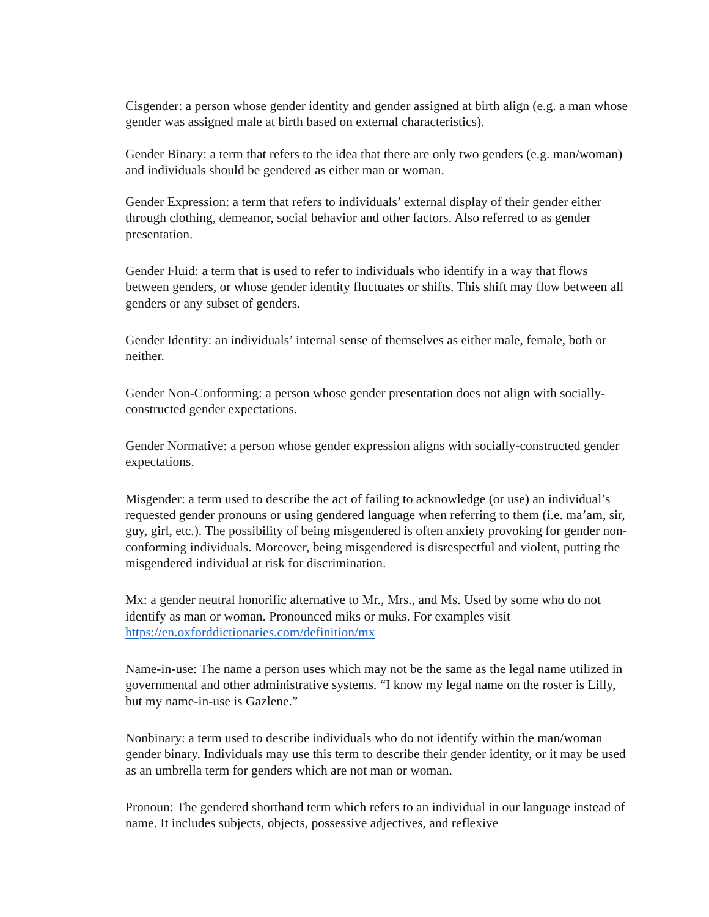Cisgender: a person whose gender identity and gender assigned at birth align (e.g. a man whose gender was assigned male at birth based on external characteristics).
Gender Binary: a term that refers to the idea that there are only two genders (e.g. man/woman) and individuals should be gendered as either man or woman.
Gender Expression: a term that refers to individuals’ external display of their gender either through clothing, demeanor, social behavior and other factors. Also referred to as gender presentation.
Gender Fluid: a term that is used to refer to individuals who identify in a way that flows between genders, or whose gender identity fluctuates or shifts. This shift may flow between all genders or any subset of genders.
Gender Identity: an individuals’ internal sense of themselves as either male, female, both or neither.
Gender Non-Conforming: a person whose gender presentation does not align with socially-constructed gender expectations.
Gender Normative: a person whose gender expression aligns with socially-constructed gender expectations.
Misgender: a term used to describe the act of failing to acknowledge (or use) an individual’s requested gender pronouns or using gendered language when referring to them (i.e. ma’am, sir, guy, girl, etc.). The possibility of being misgendered is often anxiety provoking for gender non-conforming individuals. Moreover, being misgendered is disrespectful and violent, putting the misgendered individual at risk for discrimination.
Mx: a gender neutral honorific alternative to Mr., Mrs., and Ms. Used by some who do not identify as man or woman. Pronounced miks or muks. For examples visit https://en.oxforddictionaries.com/definition/mx
Name-in-use: The name a person uses which may not be the same as the legal name utilized in governmental and other administrative systems. “I know my legal name on the roster is Lilly, but my name-in-use is Gazlene.”
Nonbinary: a term used to describe individuals who do not identify within the man/woman gender binary. Individuals may use this term to describe their gender identity, or it may be used as an umbrella term for genders which are not man or woman.
Pronoun: The gendered shorthand term which refers to an individual in our language instead of name. It includes subjects, objects, possessive adjectives, and reflexive